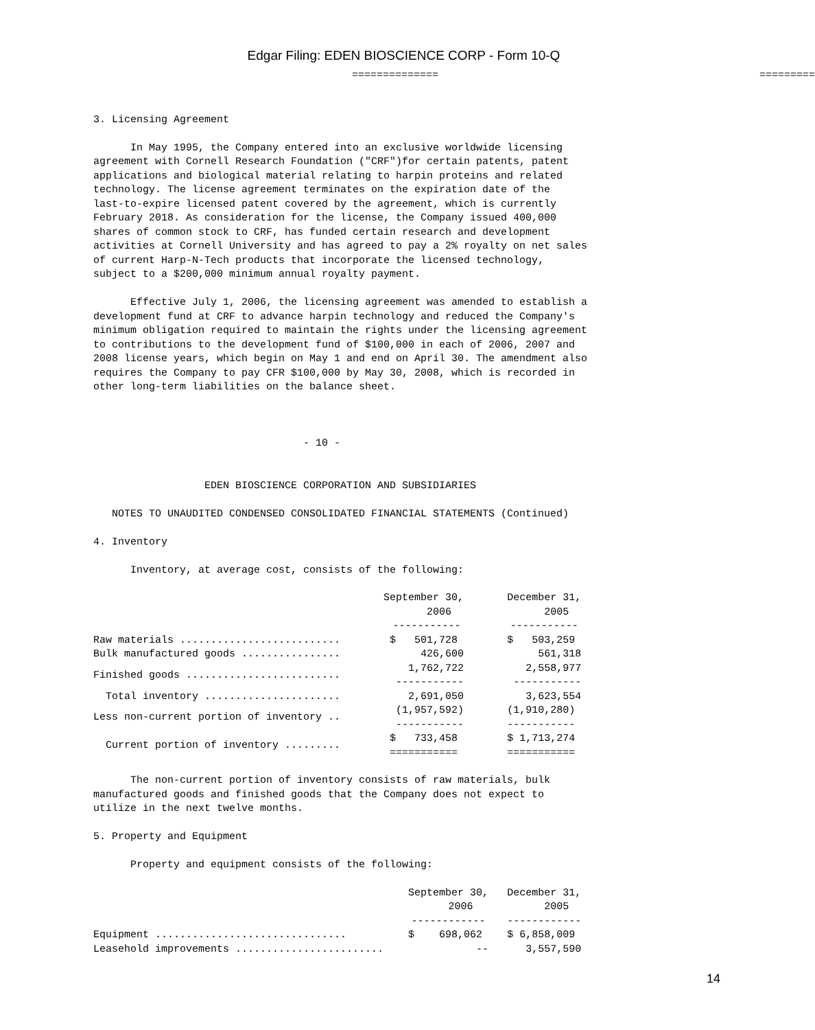Edgar Filing: EDEN BIOSCIENCE CORP - Form 10-Q
==============                                                    =========
3. Licensing Agreement

      In May 1995, the Company entered into an exclusive worldwide licensing
agreement with Cornell Research Foundation ("CRF")for certain patents, patent
applications and biological material relating to harpin proteins and related
technology. The license agreement terminates on the expiration date of the
last-to-expire licensed patent covered by the agreement, which is currently
February 2018. As consideration for the license, the Company issued 400,000
shares of common stock to CRF, has funded certain research and development
activities at Cornell University and has agreed to pay a 2% royalty on net sales
of current Harp-N-Tech products that incorporate the licensed technology,
subject to a $200,000 minimum annual royalty payment.

      Effective July 1, 2006, the licensing agreement was amended to establish a
development fund at CRF to advance harpin technology and reduced the Company's
minimum obligation required to maintain the rights under the licensing agreement
to contributions to the development fund of $100,000 in each of 2006, 2007 and
2008 license years, which begin on May 1 and end on April 30. The amendment also
requires the Company to pay CFR $100,000 by May 30, 2008, which is recorded in
other long-term liabilities on the balance sheet.



                                  - 10 -


                  EDEN BIOSCIENCE CORPORATION AND SUBSIDIARIES

   NOTES TO UNAUDITED CONDENSED CONSOLIDATED FINANCIAL STATEMENTS (Continued)

4. Inventory

      Inventory, at average cost, consists of the following:
| | | September 30, 2006 ----------- | | December 31, 2005 ----------- |
| --- | --- | --- | --- | --- |
| Raw materials .......................... | | $ 501,728 | | $ 503,259 |
| Bulk manufactured goods ................ | | 426,600 | | 561,318 |
| Finished goods ......................... | | 1,762,722 ----------- | | 2,558,977 ----------- |
| Total inventory ...................... | | 2,691,050 | | 3,623,554 |
| Less non-current portion of inventory .. | | (1,957,592) ----------- | | (1,910,280) ----------- |
| Current portion of inventory ......... | | $ 733,458 =========== | | $ 1,713,274 =========== |
      The non-current portion of inventory consists of raw materials, bulk
manufactured goods and finished goods that the Company does not expect to
utilize in the next twelve months.

5. Property and Equipment

      Property and equipment consists of the following:
| | | September 30, 2006 ------------ | | December 31, 2005 ------------ |
| --- | --- | --- | --- | --- |
| Equipment ............................... | | $ 698,062 | | $ 6,858,009 |
| Leasehold improvements ........................ | | -- | | 3,557,590 |
14